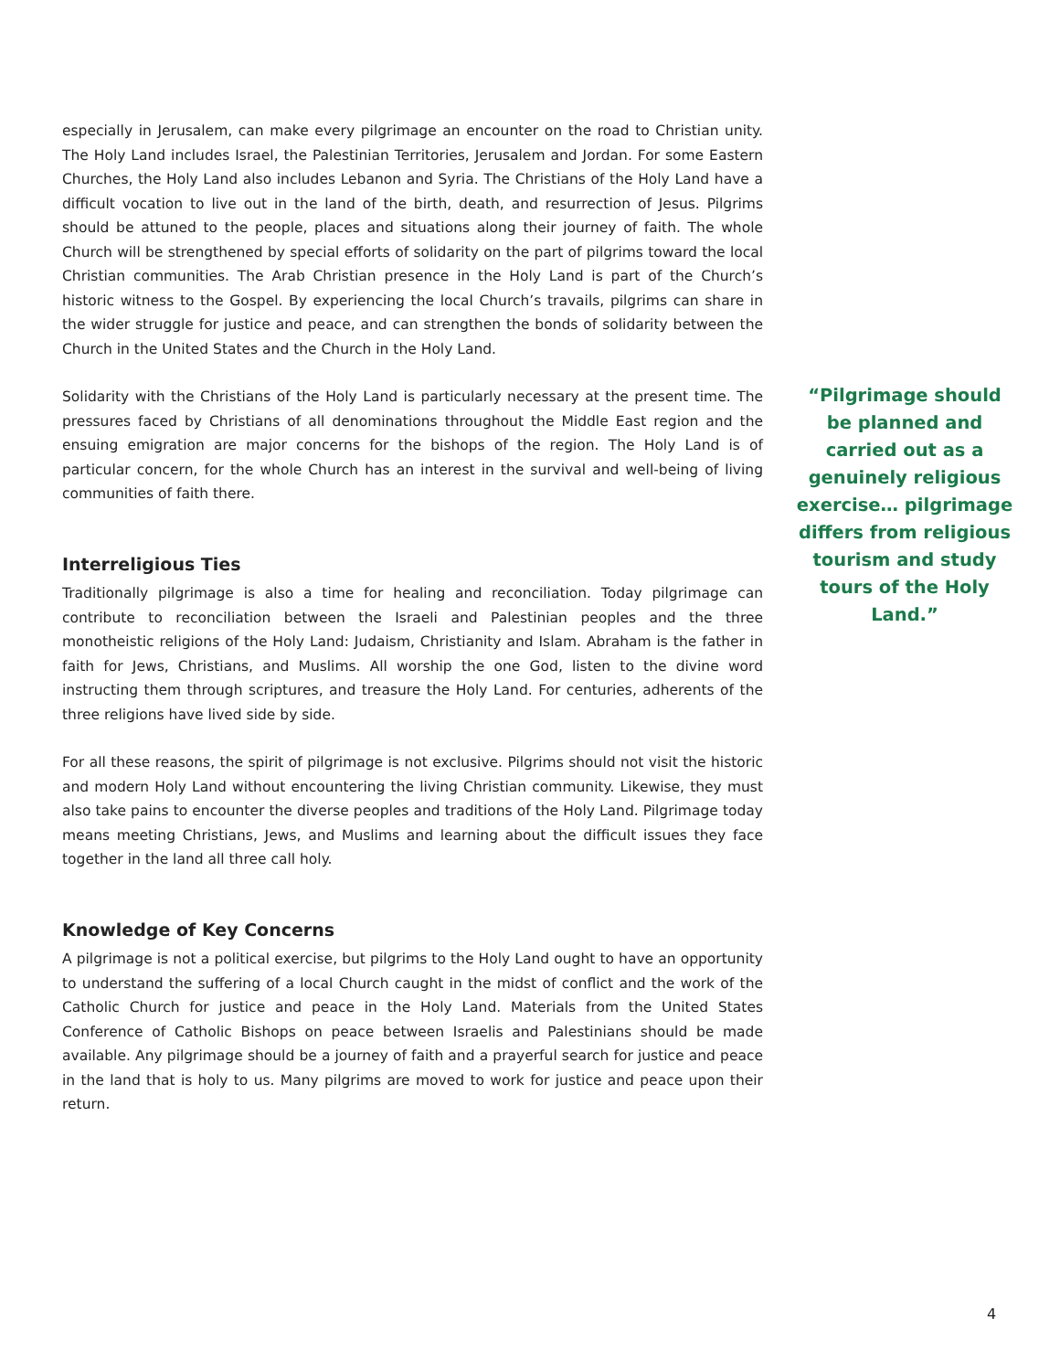especially in Jerusalem, can make every pilgrimage an encounter on the road to Christian unity. The Holy Land includes Israel, the Palestinian Territories, Jerusalem and Jordan. For some Eastern Churches, the Holy Land also includes Lebanon and Syria. The Christians of the Holy Land have a difficult vocation to live out in the land of the birth, death, and resurrection of Jesus. Pilgrims should be attuned to the people, places and situations along their journey of faith. The whole Church will be strengthened by special efforts of solidarity on the part of pilgrims toward the local Christian communities. The Arab Christian presence in the Holy Land is part of the Church’s historic witness to the Gospel. By experiencing the local Church’s travails, pilgrims can share in the wider struggle for justice and peace, and can strengthen the bonds of solidarity between the Church in the United States and the Church in the Holy Land.
Solidarity with the Christians of the Holy Land is particularly necessary at the present time. The pressures faced by Christians of all denominations throughout the Middle East region and the ensuing emigration are major concerns for the bishops of the region. The Holy Land is of particular concern, for the whole Church has an interest in the survival and well-being of living communities of faith there.
Interreligious Ties
Traditionally pilgrimage is also a time for healing and reconciliation. Today pilgrimage can contribute to reconciliation between the Israeli and Palestinian peoples and the three monotheistic religions of the Holy Land: Judaism, Christianity and Islam. Abraham is the father in faith for Jews, Christians, and Muslims. All worship the one God, listen to the divine word instructing them through scriptures, and treasure the Holy Land. For centuries, adherents of the three religions have lived side by side.
For all these reasons, the spirit of pilgrimage is not exclusive. Pilgrims should not visit the historic and modern Holy Land without encountering the living Christian community. Likewise, they must also take pains to encounter the diverse peoples and traditions of the Holy Land. Pilgrimage today means meeting Christians, Jews, and Muslims and learning about the difficult issues they face together in the land all three call holy.
Knowledge of Key Concerns
A pilgrimage is not a political exercise, but pilgrims to the Holy Land ought to have an opportunity to understand the suffering of a local Church caught in the midst of conflict and the work of the Catholic Church for justice and peace in the Holy Land. Materials from the United States Conference of Catholic Bishops on peace between Israelis and Palestinians should be made available. Any pilgrimage should be a journey of faith and a prayerful search for justice and peace in the land that is holy to us. Many pilgrims are moved to work for justice and peace upon their return.
“Pilgrimage should be planned and carried out as a genuinely religious exercise… pilgrimage differs from religious tourism and study tours of the Holy Land.”
4